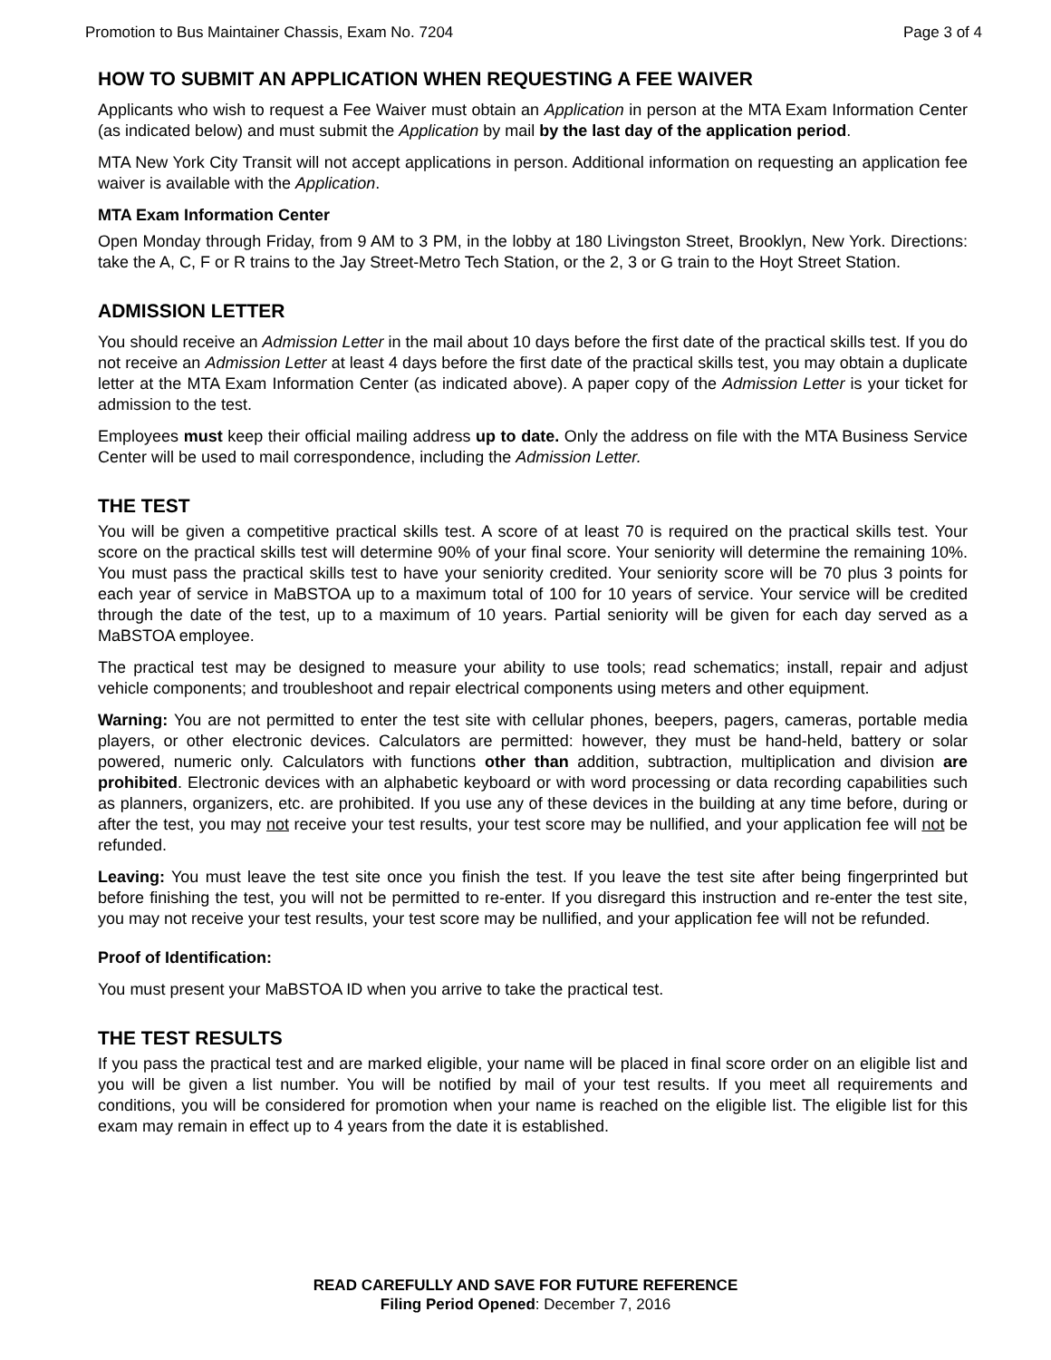Promotion to Bus Maintainer Chassis, Exam No. 7204 Page 3 of 4
HOW TO SUBMIT AN APPLICATION WHEN REQUESTING A FEE WAIVER
Applicants who wish to request a Fee Waiver must obtain an Application in person at the MTA Exam Information Center (as indicated below) and must submit the Application by mail by the last day of the application period.
MTA New York City Transit will not accept applications in person. Additional information on requesting an application fee waiver is available with the Application.
MTA Exam Information Center
Open Monday through Friday, from 9 AM to 3 PM, in the lobby at 180 Livingston Street, Brooklyn, New York. Directions: take the A, C, F or R trains to the Jay Street-Metro Tech Station, or the 2, 3 or G train to the Hoyt Street Station.
ADMISSION LETTER
You should receive an Admission Letter in the mail about 10 days before the first date of the practical skills test. If you do not receive an Admission Letter at least 4 days before the first date of the practical skills test, you may obtain a duplicate letter at the MTA Exam Information Center (as indicated above). A paper copy of the Admission Letter is your ticket for admission to the test.
Employees must keep their official mailing address up to date. Only the address on file with the MTA Business Service Center will be used to mail correspondence, including the Admission Letter.
THE TEST
You will be given a competitive practical skills test. A score of at least 70 is required on the practical skills test. Your score on the practical skills test will determine 90% of your final score. Your seniority will determine the remaining 10%. You must pass the practical skills test to have your seniority credited. Your seniority score will be 70 plus 3 points for each year of service in MaBSTOA up to a maximum total of 100 for 10 years of service. Your service will be credited through the date of the test, up to a maximum of 10 years. Partial seniority will be given for each day served as a MaBSTOA employee.
The practical test may be designed to measure your ability to use tools; read schematics; install, repair and adjust vehicle components; and troubleshoot and repair electrical components using meters and other equipment.
Warning: You are not permitted to enter the test site with cellular phones, beepers, pagers, cameras, portable media players, or other electronic devices. Calculators are permitted: however, they must be hand-held, battery or solar powered, numeric only. Calculators with functions other than addition, subtraction, multiplication and division are prohibited. Electronic devices with an alphabetic keyboard or with word processing or data recording capabilities such as planners, organizers, etc. are prohibited. If you use any of these devices in the building at any time before, during or after the test, you may not receive your test results, your test score may be nullified, and your application fee will not be refunded.
Leaving: You must leave the test site once you finish the test. If you leave the test site after being fingerprinted but before finishing the test, you will not be permitted to re-enter. If you disregard this instruction and re-enter the test site, you may not receive your test results, your test score may be nullified, and your application fee will not be refunded.
Proof of Identification:
You must present your MaBSTOA ID when you arrive to take the practical test.
THE TEST RESULTS
If you pass the practical test and are marked eligible, your name will be placed in final score order on an eligible list and you will be given a list number. You will be notified by mail of your test results. If you meet all requirements and conditions, you will be considered for promotion when your name is reached on the eligible list. The eligible list for this exam may remain in effect up to 4 years from the date it is established.
READ CAREFULLY AND SAVE FOR FUTURE REFERENCE
Filing Period Opened: December 7, 2016